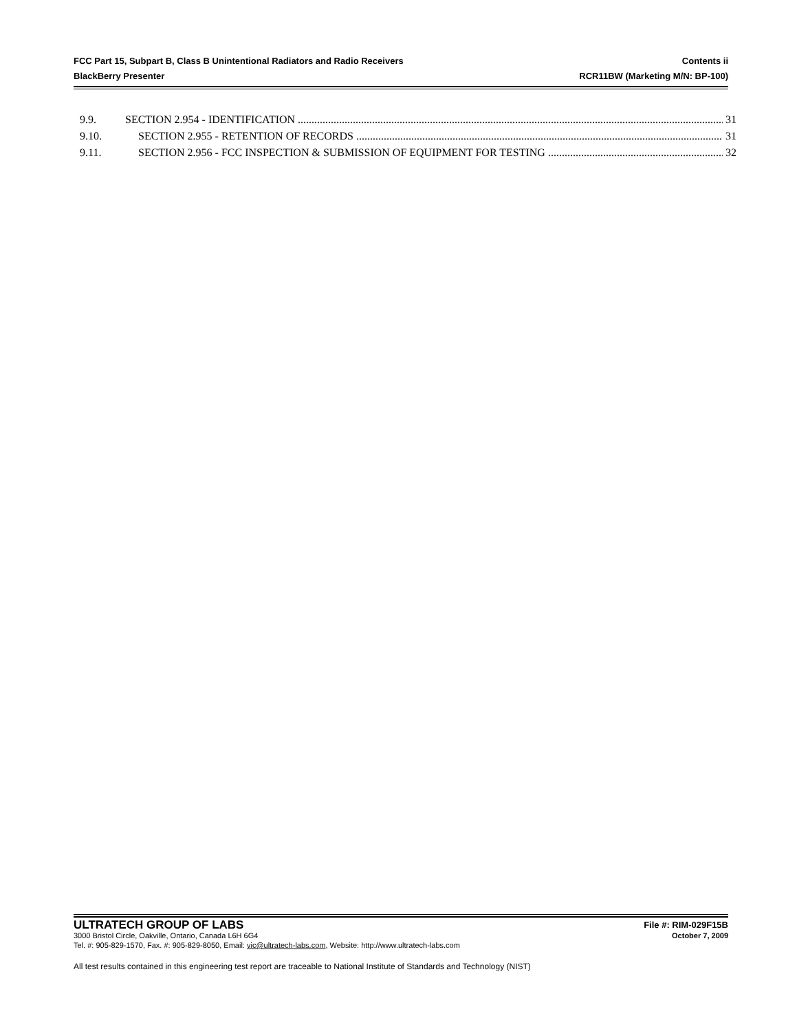FCC Part 15, Subpart B, Class B Unintentional Radiators and Radio Receivers Contents ii
BlackBerry Presenter RCR11BW (Marketing M/N: BP-100)
9.9. SECTION 2.954 - IDENTIFICATION 31
9.10. SECTION 2.955 - RETENTION OF RECORDS 31
9.11. SECTION 2.956 - FCC INSPECTION & SUBMISSION OF EQUIPMENT FOR TESTING 32
ULTRATECH GROUP OF LABS File #: RIM-029F15B
3000 Bristol Circle, Oakville, Ontario, Canada L6H 6G4 October 7, 2009
Tel. #: 905-829-1570, Fax. #: 905-829-8050, Email: vic@ultratech-labs.com, Website: http://www.ultratech-labs.com
All test results contained in this engineering test report are traceable to National Institute of Standards and Technology (NIST)